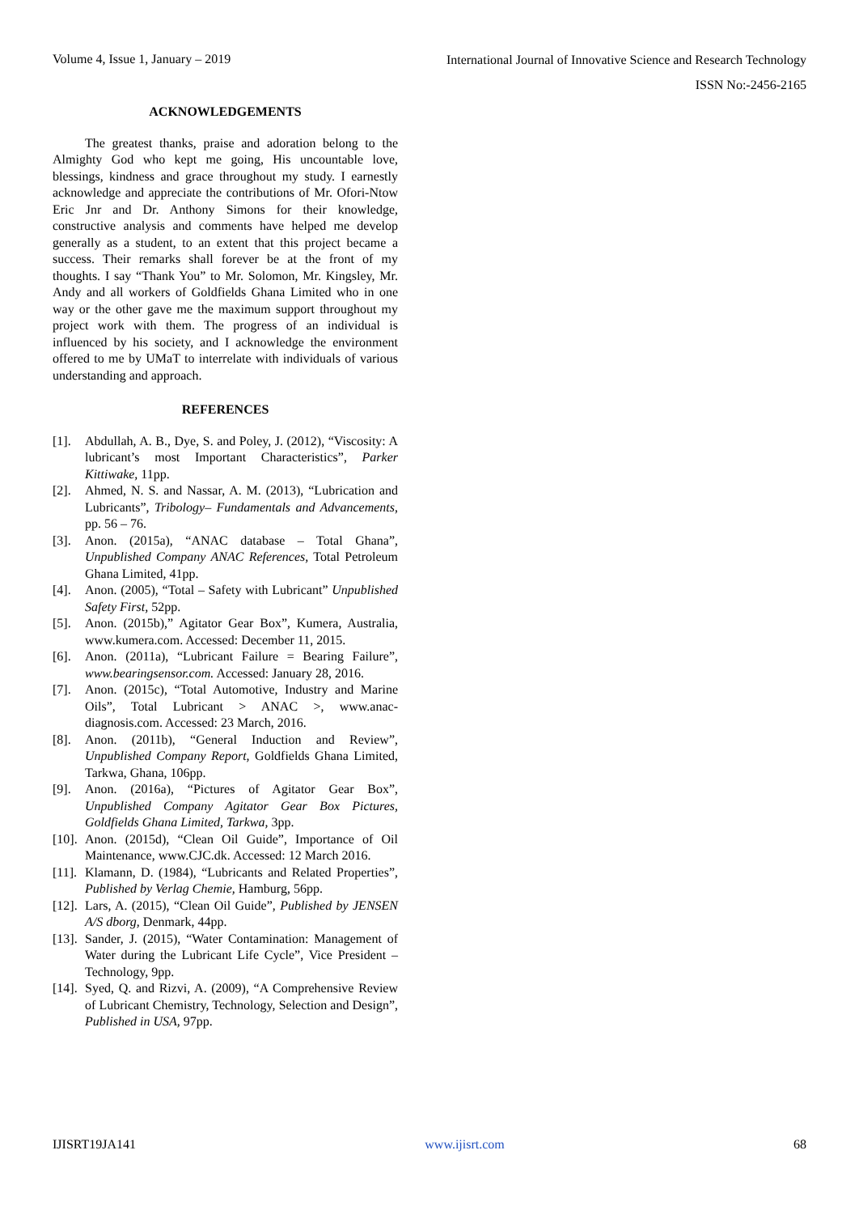Volume 4, Issue 1, January – 2019
International Journal of Innovative Science and Research Technology
ISSN No:-2456-2165
ACKNOWLEDGEMENTS
The greatest thanks, praise and adoration belong to the Almighty God who kept me going, His uncountable love, blessings, kindness and grace throughout my study. I earnestly acknowledge and appreciate the contributions of Mr. Ofori-Ntow Eric Jnr and Dr. Anthony Simons for their knowledge, constructive analysis and comments have helped me develop generally as a student, to an extent that this project became a success. Their remarks shall forever be at the front of my thoughts. I say “Thank You” to Mr. Solomon, Mr. Kingsley, Mr. Andy and all workers of Goldfields Ghana Limited who in one way or the other gave me the maximum support throughout my project work with them. The progress of an individual is influenced by his society, and I acknowledge the environment offered to me by UMaT to interrelate with individuals of various understanding and approach.
REFERENCES
[1]. Abdullah, A. B., Dye, S. and Poley, J. (2012), “Viscosity: A lubricant’s most Important Characteristics”, Parker Kittiwake, 11pp.
[2]. Ahmed, N. S. and Nassar, A. M. (2013), “Lubrication and Lubricants”, Tribology– Fundamentals and Advancements, pp. 56 – 76.
[3]. Anon. (2015a), “ANAC database – Total Ghana”, Unpublished Company ANAC References, Total Petroleum Ghana Limited, 41pp.
[4]. Anon. (2005), “Total – Safety with Lubricant” Unpublished Safety First, 52pp.
[5]. Anon. (2015b),” Agitator Gear Box”, Kumera, Australia, www.kumera.com. Accessed: December 11, 2015.
[6]. Anon. (2011a), “Lubricant Failure = Bearing Failure”, www.bearingsensor.com. Accessed: January 28, 2016.
[7]. Anon. (2015c), “Total Automotive, Industry and Marine Oils”, Total Lubricant > ANAC >, www.anac-diagnosis.com. Accessed: 23 March, 2016.
[8]. Anon. (2011b), “General Induction and Review”, Unpublished Company Report, Goldfields Ghana Limited, Tarkwa, Ghana, 106pp.
[9]. Anon. (2016a), “Pictures of Agitator Gear Box”, Unpublished Company Agitator Gear Box Pictures, Goldfields Ghana Limited, Tarkwa, 3pp.
[10]. Anon. (2015d), “Clean Oil Guide”, Importance of Oil Maintenance, www.CJC.dk. Accessed: 12 March 2016.
[11]. Klamann, D. (1984), “Lubricants and Related Properties”, Published by Verlag Chemie, Hamburg, 56pp.
[12]. Lars, A. (2015), “Clean Oil Guide”, Published by JENSEN A/S dborg, Denmark, 44pp.
[13]. Sander, J. (2015), “Water Contamination: Management of Water during the Lubricant Life Cycle”, Vice President – Technology, 9pp.
[14]. Syed, Q. and Rizvi, A. (2009), “A Comprehensive Review of Lubricant Chemistry, Technology, Selection and Design”, Published in USA, 97pp.
IJISRT19JA141 www.ijisrt.com 68